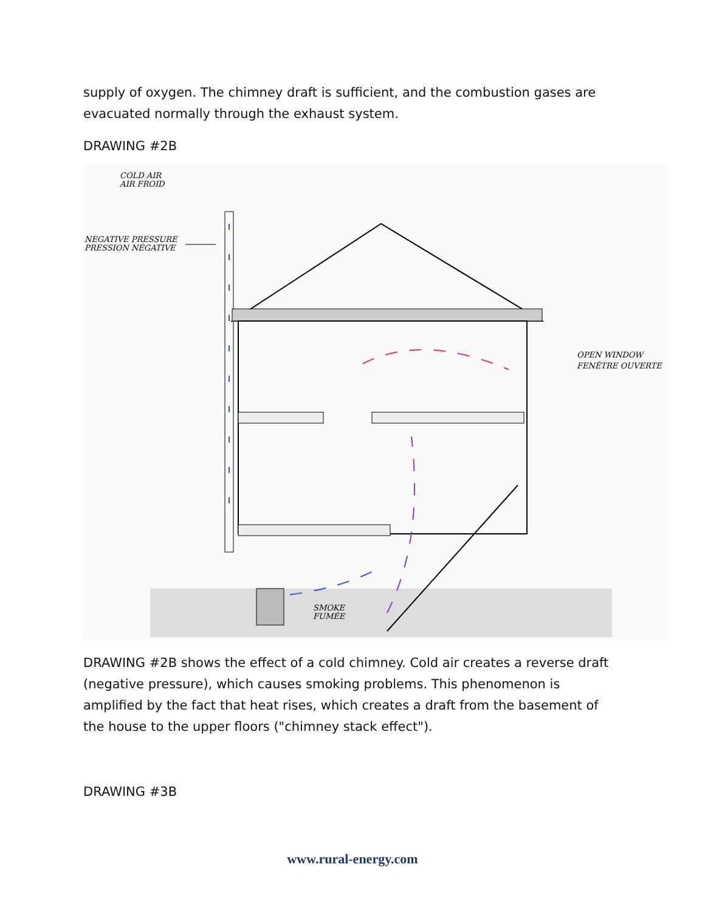supply of oxygen. The chimney draft is sufficient, and the combustion gases are evacuated normally through the exhaust system.
DRAWING #2B
COLD AIR
AIR FROID
NEGATIVE PRESSURE
PRESSION NÉGATIVE
OPEN WINDOW
FENÊTRE OUVERTE
SMOKE
FUMÉE
DRAWING #2B shows the effect of a cold chimney. Cold air creates a reverse draft (negative pressure), which causes smoking problems. This phenomenon is amplified by the fact that heat rises, which creates a draft from the basement of the house to the upper floors ("chimney stack effect").
DRAWING #3B
www.rural-energy.com